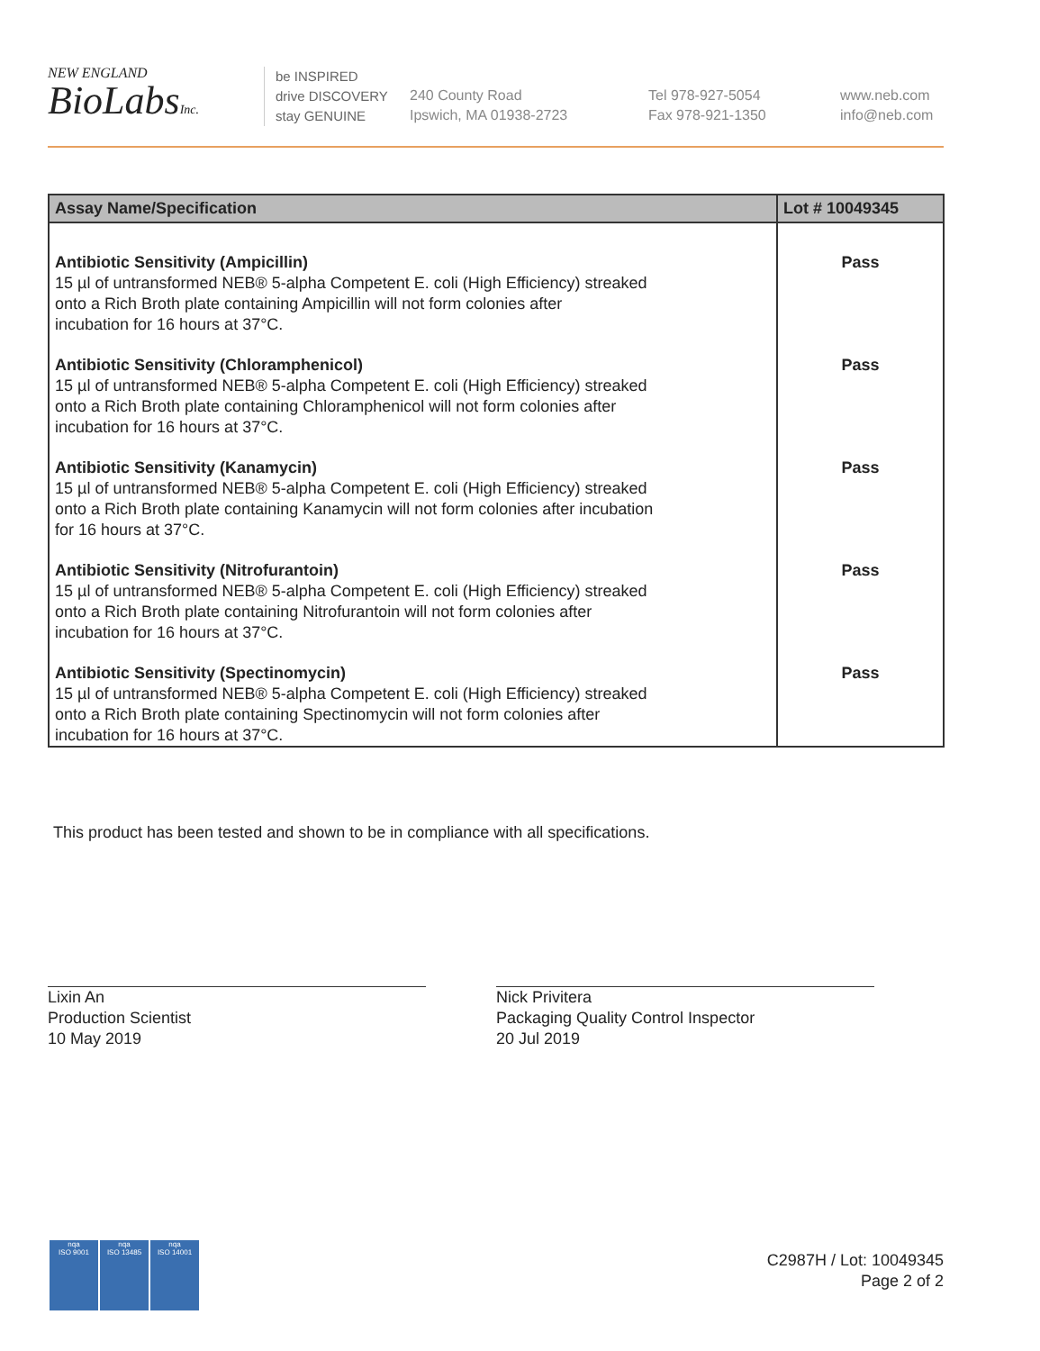NEW ENGLAND
BioLabsInc.
be INSPIRED
drive DISCOVERY
stay GENUINE
240 County Road
Ipswich, MA 01938-2723
Tel 978-927-5054
Fax 978-921-1350
www.neb.com
info@neb.com
| Assay Name/Specification | Lot # 10049345 |
| --- | --- |
| Antibiotic Sensitivity (Ampicillin) 15 µl of untransformed NEB® 5-alpha Competent E. coli (High Efficiency) streaked onto a Rich Broth plate containing Ampicillin will not form colonies after incubation for 16 hours at 37°C. | Pass |
| Antibiotic Sensitivity (Chloramphenicol) 15 µl of untransformed NEB® 5-alpha Competent E. coli (High Efficiency) streaked onto a Rich Broth plate containing Chloramphenicol will not form colonies after incubation for 16 hours at 37°C. | Pass |
| Antibiotic Sensitivity (Kanamycin) 15 µl of untransformed NEB® 5-alpha Competent E. coli (High Efficiency) streaked onto a Rich Broth plate containing Kanamycin will not form colonies after incubation for 16 hours at 37°C. | Pass |
| Antibiotic Sensitivity (Nitrofurantoin) 15 µl of untransformed NEB® 5-alpha Competent E. coli (High Efficiency) streaked onto a Rich Broth plate containing Nitrofurantoin will not form colonies after incubation for 16 hours at 37°C. | Pass |
| Antibiotic Sensitivity (Spectinomycin) 15 µl of untransformed NEB® 5-alpha Competent E. coli (High Efficiency) streaked onto a Rich Broth plate containing Spectinomycin will not form colonies after incubation for 16 hours at 37°C. | Pass |
This product has been tested and shown to be in compliance with all specifications.
Lixin An
Production Scientist
10 May 2019
Nick Privitera
Packaging Quality Control Inspector
20 Jul 2019
nqa
ISO 9001
nqa
ISO 13485
nqa
ISO 14001
C2987H / Lot: 10049345
Page 2 of 2